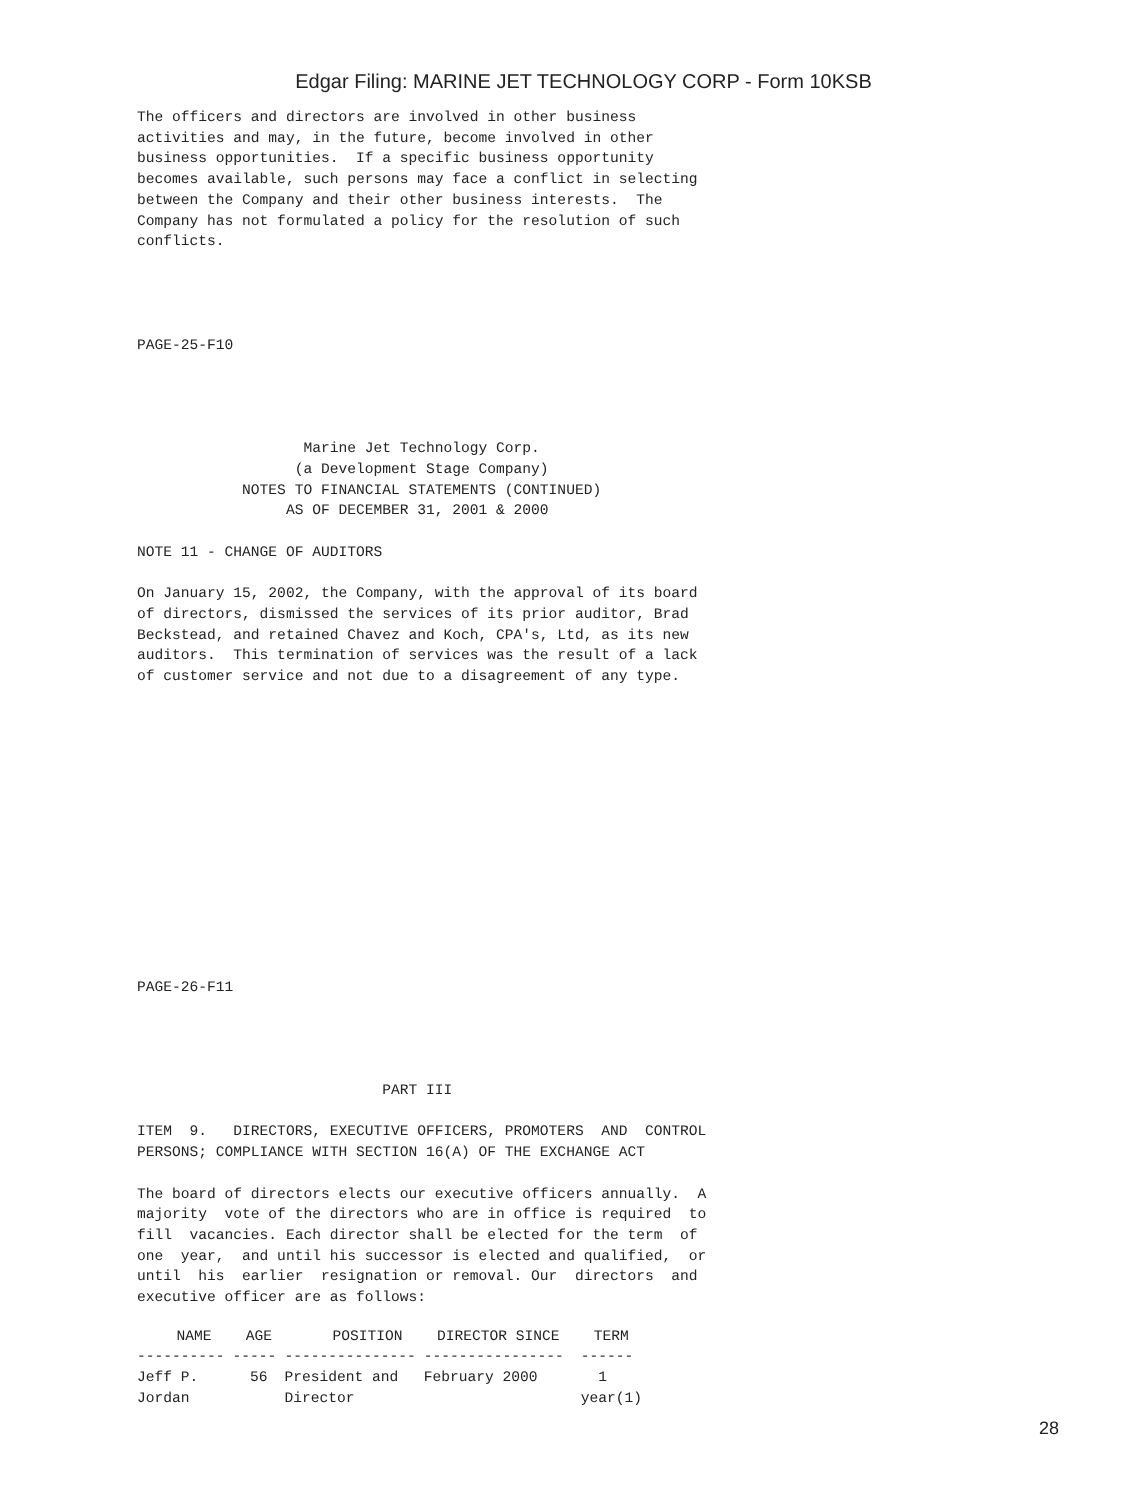Edgar Filing: MARINE JET TECHNOLOGY CORP - Form 10KSB
The officers and directors are involved in other business
activities and may, in the future, become involved in other
business opportunities.  If a specific business opportunity
becomes available, such persons may face a conflict in selecting
between the Company and their other business interests.  The
Company has not formulated a policy for the resolution of such
conflicts.




PAGE-25-F10




                   Marine Jet Technology Corp.
                  (a Development Stage Company)
            NOTES TO FINANCIAL STATEMENTS (CONTINUED)
                 AS OF DECEMBER 31, 2001 & 2000

NOTE 11 - CHANGE OF AUDITORS

On January 15, 2002, the Company, with the approval of its board
of directors, dismissed the services of its prior auditor, Brad
Beckstead, and retained Chavez and Koch, CPA's, Ltd, as its new
auditors.  This termination of services was the result of a lack
of customer service and not due to a disagreement of any type.














PAGE-26-F11




                            PART III

ITEM  9.   DIRECTORS, EXECUTIVE OFFICERS, PROMOTERS  AND  CONTROL
PERSONS; COMPLIANCE WITH SECTION 16(A) OF THE EXCHANGE ACT

The board of directors elects our executive officers annually.  A
majority  vote of the directors who are in office is required  to
fill  vacancies. Each director shall be elected for the term  of
one  year,  and until his successor is elected and qualified,  or
until  his  earlier  resignation or removal. Our  directors  and
executive officer are as follows:
| NAME ---------- | AGE ----- | POSITION --------------- | DIRECTOR SINCE ---------------- | TERM ------ |
| --- | --- | --- | --- | --- |
| Jeff P. Jordan | 56 | President and Director | February 2000 | 1 year(1) |
28